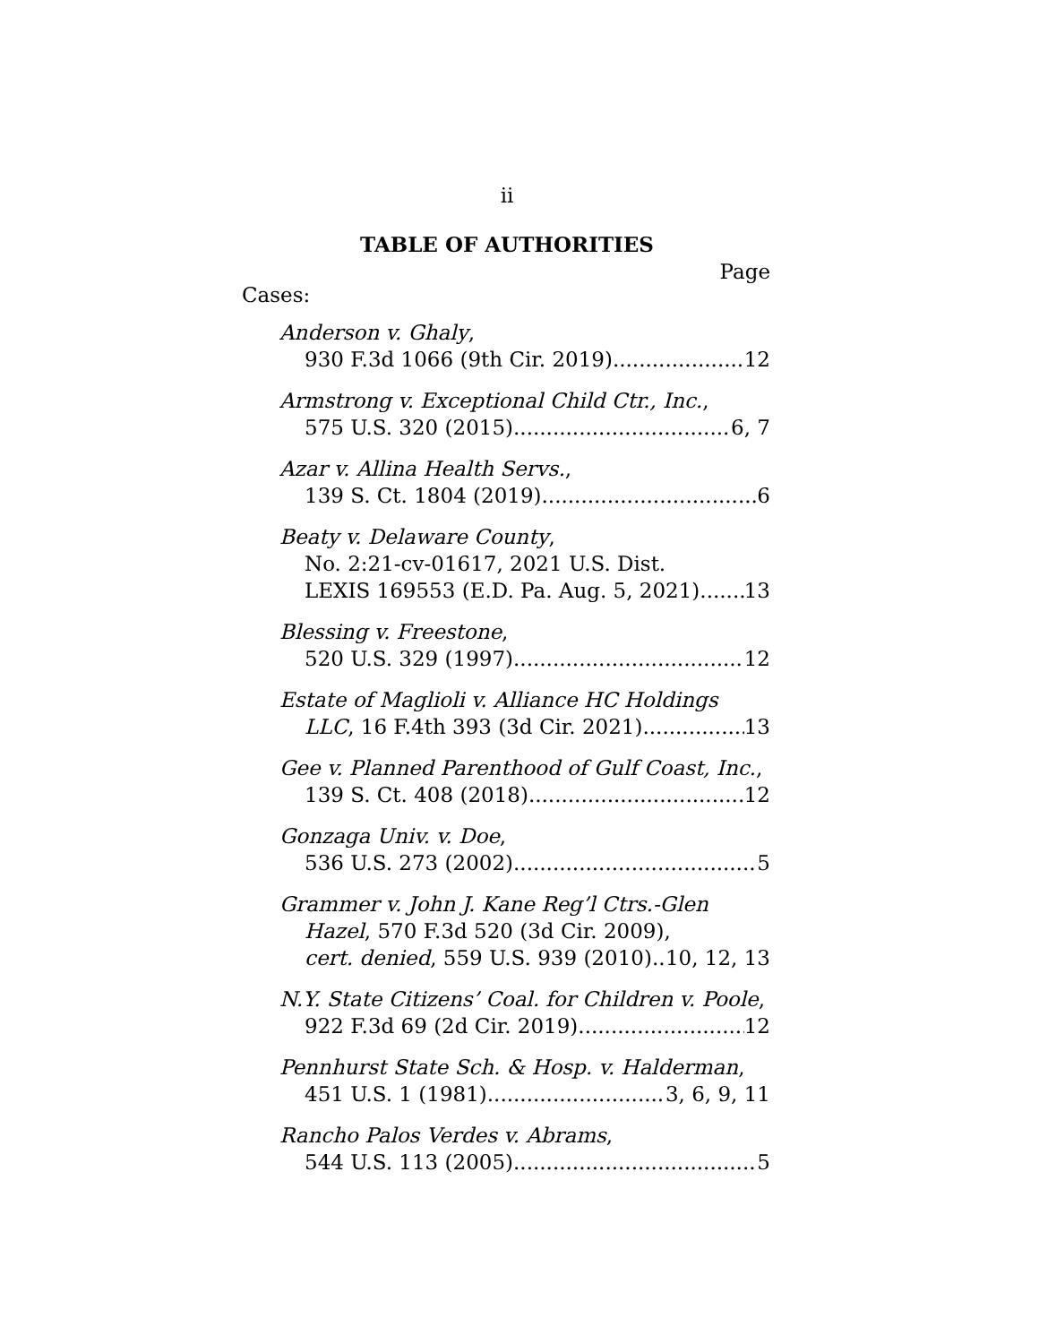ii
TABLE OF AUTHORITIES
Page
Cases:
Anderson v. Ghaly,
930 F.3d 1066 (9th Cir. 2019) 12
Armstrong v. Exceptional Child Ctr., Inc.,
575 U.S. 320 (2015) 6, 7
Azar v. Allina Health Servs.,
139 S. Ct. 1804 (2019) 6
Beaty v. Delaware County,
No. 2:21-cv-01617, 2021 U.S. Dist.
LEXIS 169553 (E.D. Pa. Aug. 5, 2021) 13
Blessing v. Freestone,
520 U.S. 329 (1997) 12
Estate of Maglioli v. Alliance HC Holdings
LLC, 16 F.4th 393 (3d Cir. 2021) 13
Gee v. Planned Parenthood of Gulf Coast, Inc.,
139 S. Ct. 408 (2018) 12
Gonzaga Univ. v. Doe,
536 U.S. 273 (2002) 5
Grammer v. John J. Kane Reg’l Ctrs.-Glen
Hazel, 570 F.3d 520 (3d Cir. 2009),
cert. denied, 559 U.S. 939 (2010) 10, 12, 13
N.Y. State Citizens’ Coal. for Children v. Poole,
922 F.3d 69 (2d Cir. 2019) 12
Pennhurst State Sch. & Hosp. v. Halderman,
451 U.S. 1 (1981) 3, 6, 9, 11
Rancho Palos Verdes v. Abrams,
544 U.S. 113 (2005) 5